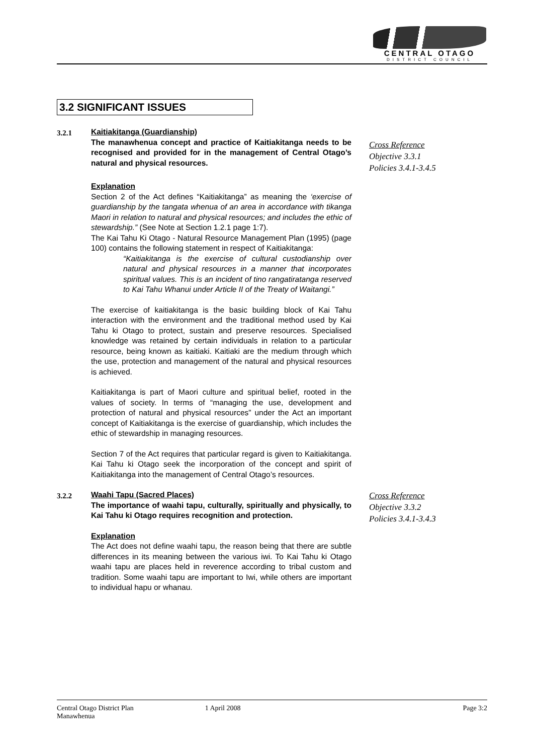CENTRAL OTAGO
DISTRICT COUNCIL
3.2 SIGNIFICANT ISSUES
3.2.1 Kaitiakitanga (Guardianship)
The manawhenua concept and practice of Kaitiakitanga needs to be recognised and provided for in the management of Central Otago’s natural and physical resources.
Explanation
Section 2 of the Act defines “Kaitiakitanga” as meaning the ‘exercise of guardianship by the tangata whenua of an area in accordance with tikanga Maori in relation to natural and physical resources; and includes the ethic of stewardship.” (See Note at Section 1.2.1 page 1:7).
The Kai Tahu Ki Otago - Natural Resource Management Plan (1995) (page 100) contains the following statement in respect of Kaitiakitanga:
“Kaitiakitanga is the exercise of cultural custodianship over natural and physical resources in a manner that incorporates spiritual values. This is an incident of tino rangatiratanga reserved to Kai Tahu Whanui under Article II of the Treaty of Waitangi.”
The exercise of kaitiakitanga is the basic building block of Kai Tahu interaction with the environment and the traditional method used by Kai Tahu ki Otago to protect, sustain and preserve resources. Specialised knowledge was retained by certain individuals in relation to a particular resource, being known as kaitiaki. Kaitiaki are the medium through which the use, protection and management of the natural and physical resources is achieved.
Kaitiakitanga is part of Maori culture and spiritual belief, rooted in the values of society. In terms of “managing the use, development and protection of natural and physical resources” under the Act an important concept of Kaitiakitanga is the exercise of guardianship, which includes the ethic of stewardship in managing resources.
Section 7 of the Act requires that particular regard is given to Kaitiakitanga. Kai Tahu ki Otago seek the incorporation of the concept and spirit of Kaitiakitanga into the management of Central Otago’s resources.
Cross Reference
Objective 3.3.1
Policies 3.4.1-3.4.5
3.2.2 Waahi Tapu (Sacred Places)
The importance of waahi tapu, culturally, spiritually and physically, to Kai Tahu ki Otago requires recognition and protection.
Explanation
The Act does not define waahi tapu, the reason being that there are subtle differences in its meaning between the various iwi. To Kai Tahu ki Otago waahi tapu are places held in reverence according to tribal custom and tradition. Some waahi tapu are important to Iwi, while others are important to individual hapu or whanau.
Cross Reference
Objective 3.3.2
Policies 3.4.1-3.4.3
Central Otago District Plan
Manawhenua
1 April 2008 Page 3:2